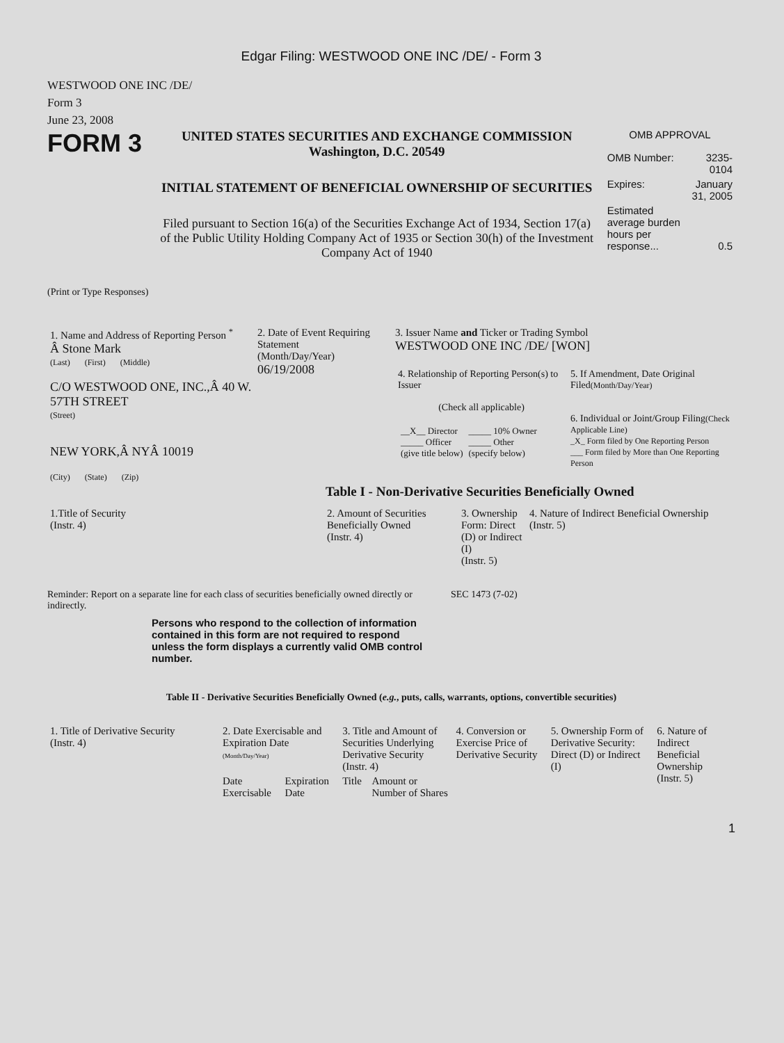Edgar Filing: WESTWOOD ONE INC /DE/ - Form 3
WESTWOOD ONE INC /DE/
Form 3
June 23, 2008
FORM 3
UNITED STATES SECURITIES AND EXCHANGE COMMISSION
Washington, D.C. 20549
INITIAL STATEMENT OF BENEFICIAL OWNERSHIP OF SECURITIES
Filed pursuant to Section 16(a) of the Securities Exchange Act of 1934, Section 17(a) of the Public Utility Holding Company Act of 1935 or Section 30(h) of the Investment Company Act of 1940
OMB APPROVAL
| OMB Number: | 3235-0104 |
| Expires: | January 31, 2005 |
| Estimated average burden hours per response... | 0.5 |
(Print or Type Responses)
| 1. Name and Address of Reporting Person <sup>*</sup> Â Stone Mark (Last) (First) (Middle) C/O WESTWOOD ONE, INC.,Â 40 W. 57TH STREET (Street) NEW YORK,Â NYÂ 10019 (City) (State) (Zip) | 2. Date of Event Requiring Statement (Month/Day/Year) 06/19/2008 | 3. Issuer Name and Ticker or Trading Symbol WESTWOOD ONE INC /DE/ [WON] / 4. Relationship of Reporting Person(s) to Issuer (Check all applicable) / __X__ Director _____ Officer (give title below) / _____ 10% Owner _____ Other (specify below) / / 5. If Amendment, Date Original Filed (Month/Day/Year) 6. Individual or Joint/Group Filing (Check Applicable Line) _X_ Form filed by One Reporting Person ___ Form filed by More than One Reporting Person / |
Table I - Non-Derivative Securities Beneficially Owned
| 1.Title of Security (Instr. 4) | 2. Amount of Securities Beneficially Owned (Instr. 4) | 3. Ownership Form: Direct (D) or Indirect (I) (Instr. 5) | 4. Nature of Indirect Beneficial Ownership (Instr. 5) |
| --- | --- | --- | --- |
Reminder: Report on a separate line for each class of securities beneficially owned directly or indirectly.
SEC 1473 (7-02)
Persons who respond to the collection of information contained in this form are not required to respond unless the form displays a currently valid OMB control number.
Table II - Derivative Securities Beneficially Owned (e.g., puts, calls, warrants, options, convertible securities)
| 1. Title of Derivative Security (Instr. 4) | 2. Date Exercisable and Expiration Date (Month/Day/Year) | | 3. Title and Amount of Securities Underlying Derivative Security (Instr. 4) | | 4. Conversion or Exercise Price of Derivative Security | 5. Ownership Form of Derivative Security: Direct (D) or Indirect (I) | 6. Nature of Indirect Beneficial Ownership (Instr. 5) |
| --- | --- | --- | --- | --- | --- | --- | --- |
| | Date Exercisable | Expiration Date | Title | Amount or Number of Shares | | | |
1